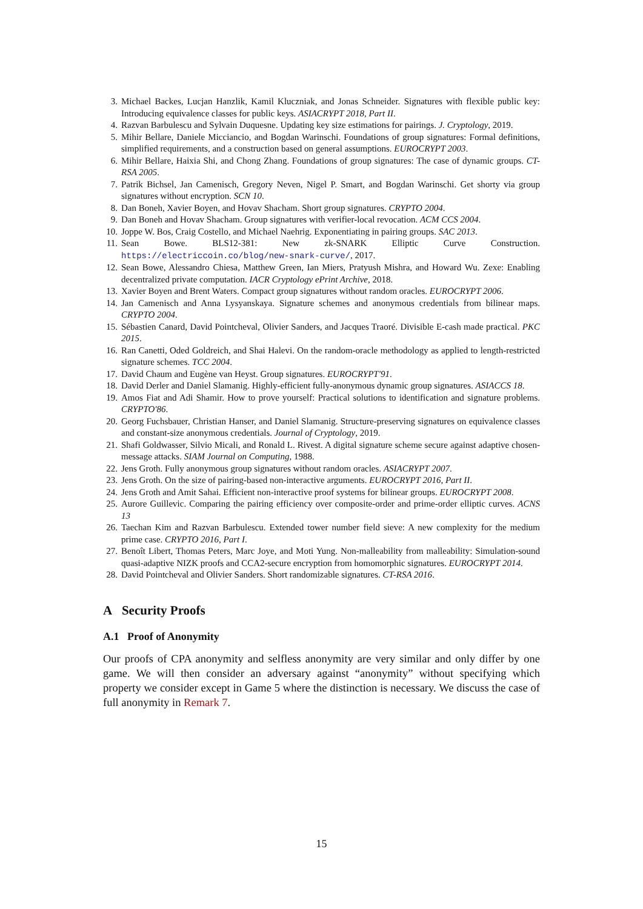3. Michael Backes, Lucjan Hanzlik, Kamil Kluczniak, and Jonas Schneider. Signatures with flexible public key: Introducing equivalence classes for public keys. ASIACRYPT 2018, Part II.
4. Razvan Barbulescu and Sylvain Duquesne. Updating key size estimations for pairings. J. Cryptology, 2019.
5. Mihir Bellare, Daniele Micciancio, and Bogdan Warinschi. Foundations of group signatures: Formal definitions, simplified requirements, and a construction based on general assumptions. EUROCRYPT 2003.
6. Mihir Bellare, Haixia Shi, and Chong Zhang. Foundations of group signatures: The case of dynamic groups. CT-RSA 2005.
7. Patrik Bichsel, Jan Camenisch, Gregory Neven, Nigel P. Smart, and Bogdan Warinschi. Get shorty via group signatures without encryption. SCN 10.
8. Dan Boneh, Xavier Boyen, and Hovav Shacham. Short group signatures. CRYPTO 2004.
9. Dan Boneh and Hovav Shacham. Group signatures with verifier-local revocation. ACM CCS 2004.
10. Joppe W. Bos, Craig Costello, and Michael Naehrig. Exponentiating in pairing groups. SAC 2013.
11. Sean Bowe. BLS12-381: New zk-SNARK Elliptic Curve Construction. https://electriccoin.co/blog/new-snark-curve/, 2017.
12. Sean Bowe, Alessandro Chiesa, Matthew Green, Ian Miers, Pratyush Mishra, and Howard Wu. Zexe: Enabling decentralized private computation. IACR Cryptology ePrint Archive, 2018.
13. Xavier Boyen and Brent Waters. Compact group signatures without random oracles. EUROCRYPT 2006.
14. Jan Camenisch and Anna Lysyanskaya. Signature schemes and anonymous credentials from bilinear maps. CRYPTO 2004.
15. Sébastien Canard, David Pointcheval, Olivier Sanders, and Jacques Traoré. Divisible E-cash made practical. PKC 2015.
16. Ran Canetti, Oded Goldreich, and Shai Halevi. On the random-oracle methodology as applied to length-restricted signature schemes. TCC 2004.
17. David Chaum and Eugène van Heyst. Group signatures. EUROCRYPT'91.
18. David Derler and Daniel Slamanig. Highly-efficient fully-anonymous dynamic group signatures. ASIACCS 18.
19. Amos Fiat and Adi Shamir. How to prove yourself: Practical solutions to identification and signature problems. CRYPTO'86.
20. Georg Fuchsbauer, Christian Hanser, and Daniel Slamanig. Structure-preserving signatures on equivalence classes and constant-size anonymous credentials. Journal of Cryptology, 2019.
21. Shafi Goldwasser, Silvio Micali, and Ronald L. Rivest. A digital signature scheme secure against adaptive chosen-message attacks. SIAM Journal on Computing, 1988.
22. Jens Groth. Fully anonymous group signatures without random oracles. ASIACRYPT 2007.
23. Jens Groth. On the size of pairing-based non-interactive arguments. EUROCRYPT 2016, Part II.
24. Jens Groth and Amit Sahai. Efficient non-interactive proof systems for bilinear groups. EUROCRYPT 2008.
25. Aurore Guillevic. Comparing the pairing efficiency over composite-order and prime-order elliptic curves. ACNS 13
26. Taechan Kim and Razvan Barbulescu. Extended tower number field sieve: A new complexity for the medium prime case. CRYPTO 2016, Part I.
27. Benoît Libert, Thomas Peters, Marc Joye, and Moti Yung. Non-malleability from malleability: Simulation-sound quasi-adaptive NIZK proofs and CCA2-secure encryption from homomorphic signatures. EUROCRYPT 2014.
28. David Pointcheval and Olivier Sanders. Short randomizable signatures. CT-RSA 2016.
A Security Proofs
A.1 Proof of Anonymity
Our proofs of CPA anonymity and selfless anonymity are very similar and only differ by one game. We will then consider an adversary against “anonymity” without specifying which property we consider except in Game 5 where the distinction is necessary. We discuss the case of full anonymity in Remark 7.
15